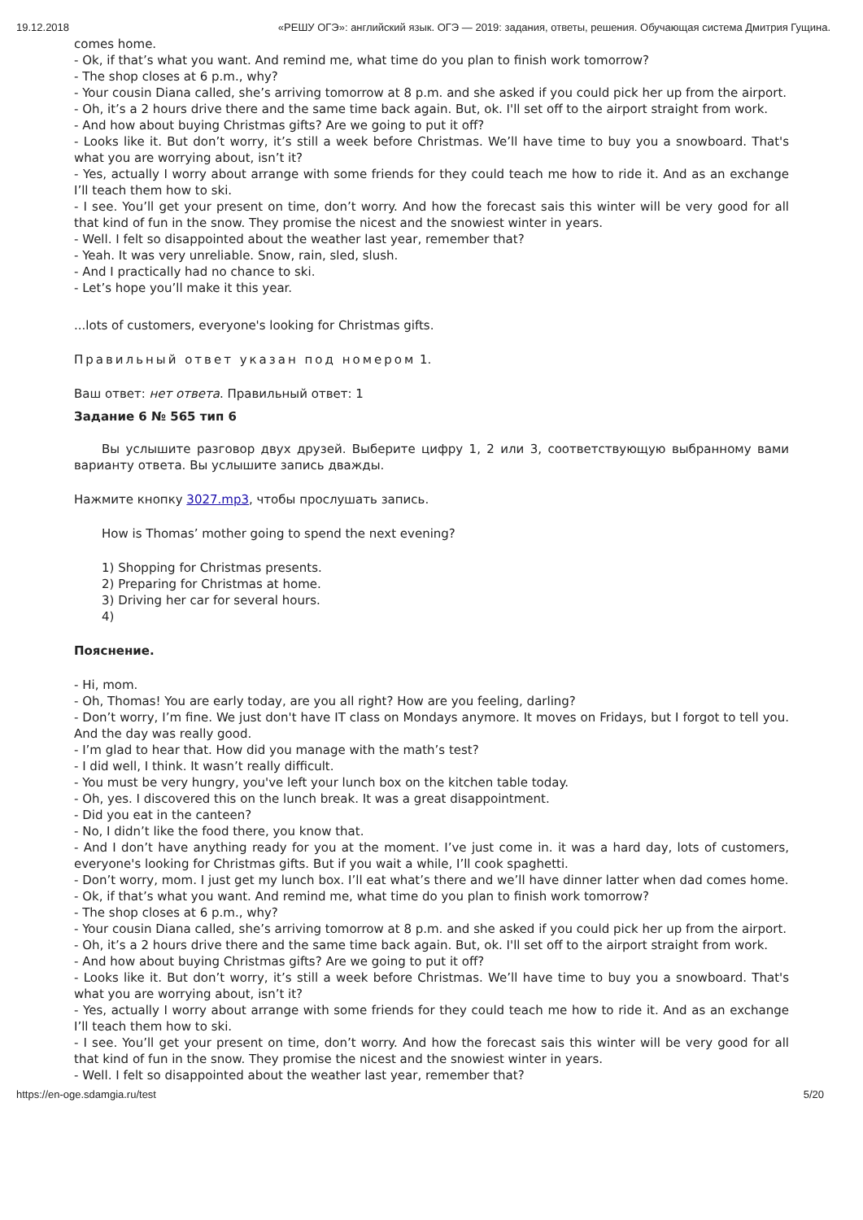19.12.2018 «РЕШУ ОГЭ»: английский язык. ОГЭ — 2019: задания, ответы, решения. Обучающая система Дмитрия Гущина.
comes home.
- Ok, if that’s what you want. And remind me, what time do you plan to finish work tomorrow?
- The shop closes at 6 p.m., why?
- Your cousin Diana called, she’s arriving tomorrow at 8 p.m. and she asked if you could pick her up from the airport.
- Oh, it’s a 2 hours drive there and the same time back again. But, ok. I'll set off to the airport straight from work.
- And how about buying Christmas gifts? Are we going to put it off?
- Looks like it. But don’t worry, it’s still a week before Christmas. We’ll have time to buy you a snowboard. That's what you are worrying about, isn’t it?
- Yes, actually I worry about arrange with some friends for they could teach me how to ride it. And as an exchange I’ll teach them how to ski.
- I see. You’ll get your present on time, don’t worry. And how the forecast sais this winter will be very good for all that kind of fun in the snow. They promise the nicest and the snowiest winter in years.
- Well. I felt so disappointed about the weather last year, remember that?
- Yeah. It was very unreliable. Snow, rain, sled, slush.
- And I practically had no chance to ski.
- Let’s hope you’ll make it this year.
...lots of customers, everyone's looking for Christmas gifts.
Правильный ответ указан под номером 1.
Ваш ответ: нет ответа. Правильный ответ: 1
Задание 6 № 565 тип 6
Вы услышите разговор двух друзей. Выберите цифру 1, 2 или 3, соответствующую выбранному вами варианту ответа. Вы услышите запись дважды.
Нажмите кнопку 3027.mp3, чтобы прослушать запись.
How is Thomas’ mother going to spend the next evening?
1) Shopping for Christmas presents.
2) Preparing for Christmas at home.
3) Driving her car for several hours.
4)
Пояснение.
- Hi, mom.
- Oh, Thomas! You are early today, are you all right? How are you feeling, darling?
- Don’t worry, I’m fine. We just don't have IT class on Mondays anymore. It moves on Fridays, but I forgot to tell you. And the day was really good.
- I’m glad to hear that. How did you manage with the math’s test?
- I did well, I think. It wasn’t really difficult.
- You must be very hungry, you've left your lunch box on the kitchen table today.
- Oh, yes. I discovered this on the lunch break. It was a great disappointment.
- Did you eat in the canteen?
- No, I didn’t like the food there, you know that.
- And I don’t have anything ready for you at the moment. I’ve just come in. it was a hard day, lots of customers, everyone's looking for Christmas gifts. But if you wait a while, I’ll cook spaghetti.
- Don’t worry, mom. I just get my lunch box. I’ll eat what’s there and we’ll have dinner latter when dad comes home.
- Ok, if that’s what you want. And remind me, what time do you plan to finish work tomorrow?
- The shop closes at 6 p.m., why?
- Your cousin Diana called, she’s arriving tomorrow at 8 p.m. and she asked if you could pick her up from the airport.
- Oh, it’s a 2 hours drive there and the same time back again. But, ok. I'll set off to the airport straight from work.
- And how about buying Christmas gifts? Are we going to put it off?
- Looks like it. But don’t worry, it’s still a week before Christmas. We’ll have time to buy you a snowboard. That's what you are worrying about, isn’t it?
- Yes, actually I worry about arrange with some friends for they could teach me how to ride it. And as an exchange I’ll teach them how to ski.
- I see. You’ll get your present on time, don’t worry. And how the forecast sais this winter will be very good for all that kind of fun in the snow. They promise the nicest and the snowiest winter in years.
- Well. I felt so disappointed about the weather last year, remember that?
https://en-oge.sdamgia.ru/test 5/20